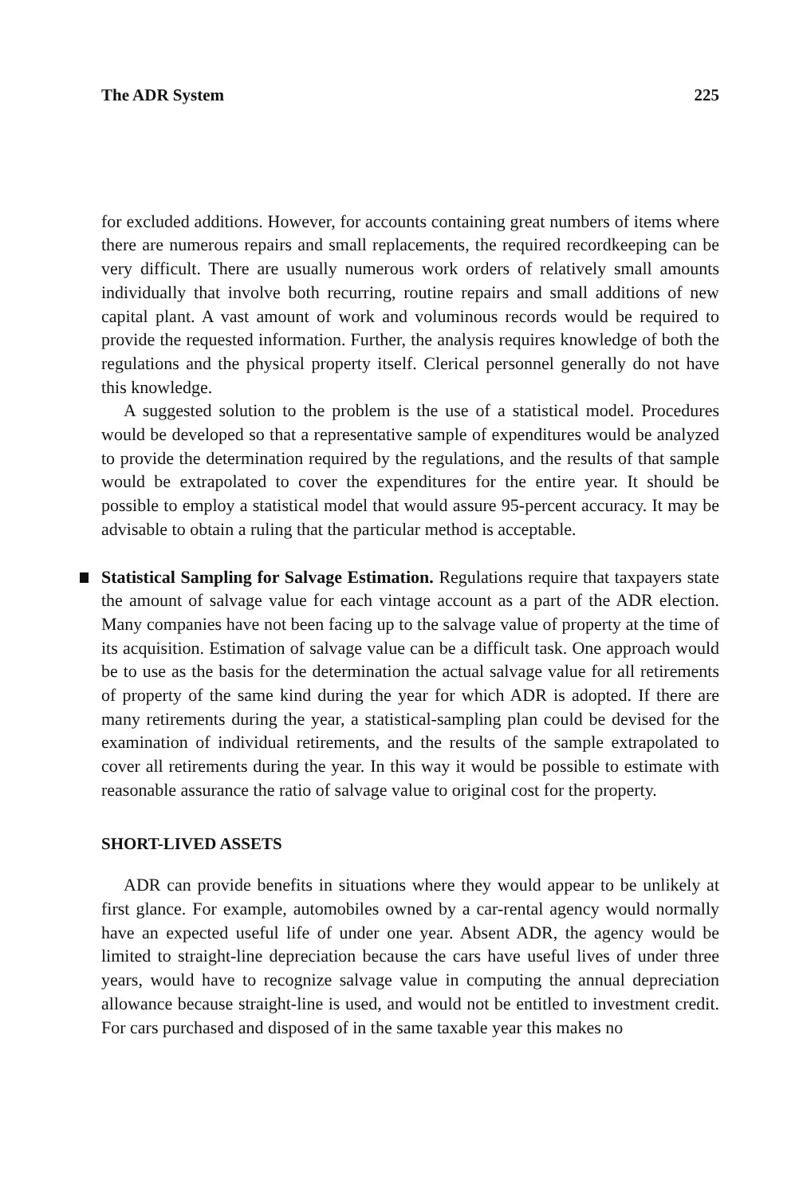The ADR System 225
for excluded additions. However, for accounts containing great numbers of items where there are numerous repairs and small replacements, the required recordkeeping can be very difficult. There are usually numerous work orders of relatively small amounts individually that involve both recurring, routine repairs and small additions of new capital plant. A vast amount of work and voluminous records would be required to provide the requested information. Further, the analysis requires knowledge of both the regulations and the physical property itself. Clerical personnel generally do not have this knowledge.
A suggested solution to the problem is the use of a statistical model. Procedures would be developed so that a representative sample of expenditures would be analyzed to provide the determination required by the regulations, and the results of that sample would be extrapolated to cover the expenditures for the entire year. It should be possible to employ a statistical model that would assure 95-percent accuracy. It may be advisable to obtain a ruling that the particular method is acceptable.
Statistical Sampling for Salvage Estimation. Regulations require that taxpayers state the amount of salvage value for each vintage account as a part of the ADR election. Many companies have not been facing up to the salvage value of property at the time of its acquisition. Estimation of salvage value can be a difficult task. One approach would be to use as the basis for the determination the actual salvage value for all retirements of property of the same kind during the year for which ADR is adopted. If there are many retirements during the year, a statistical-sampling plan could be devised for the examination of individual retirements, and the results of the sample extrapolated to cover all retirements during the year. In this way it would be possible to estimate with reasonable assurance the ratio of salvage value to original cost for the property.
SHORT-LIVED ASSETS
ADR can provide benefits in situations where they would appear to be unlikely at first glance. For example, automobiles owned by a car-rental agency would normally have an expected useful life of under one year. Absent ADR, the agency would be limited to straight-line depreciation because the cars have useful lives of under three years, would have to recognize salvage value in computing the annual depreciation allowance because straight-line is used, and would not be entitled to investment credit. For cars purchased and disposed of in the same taxable year this makes no